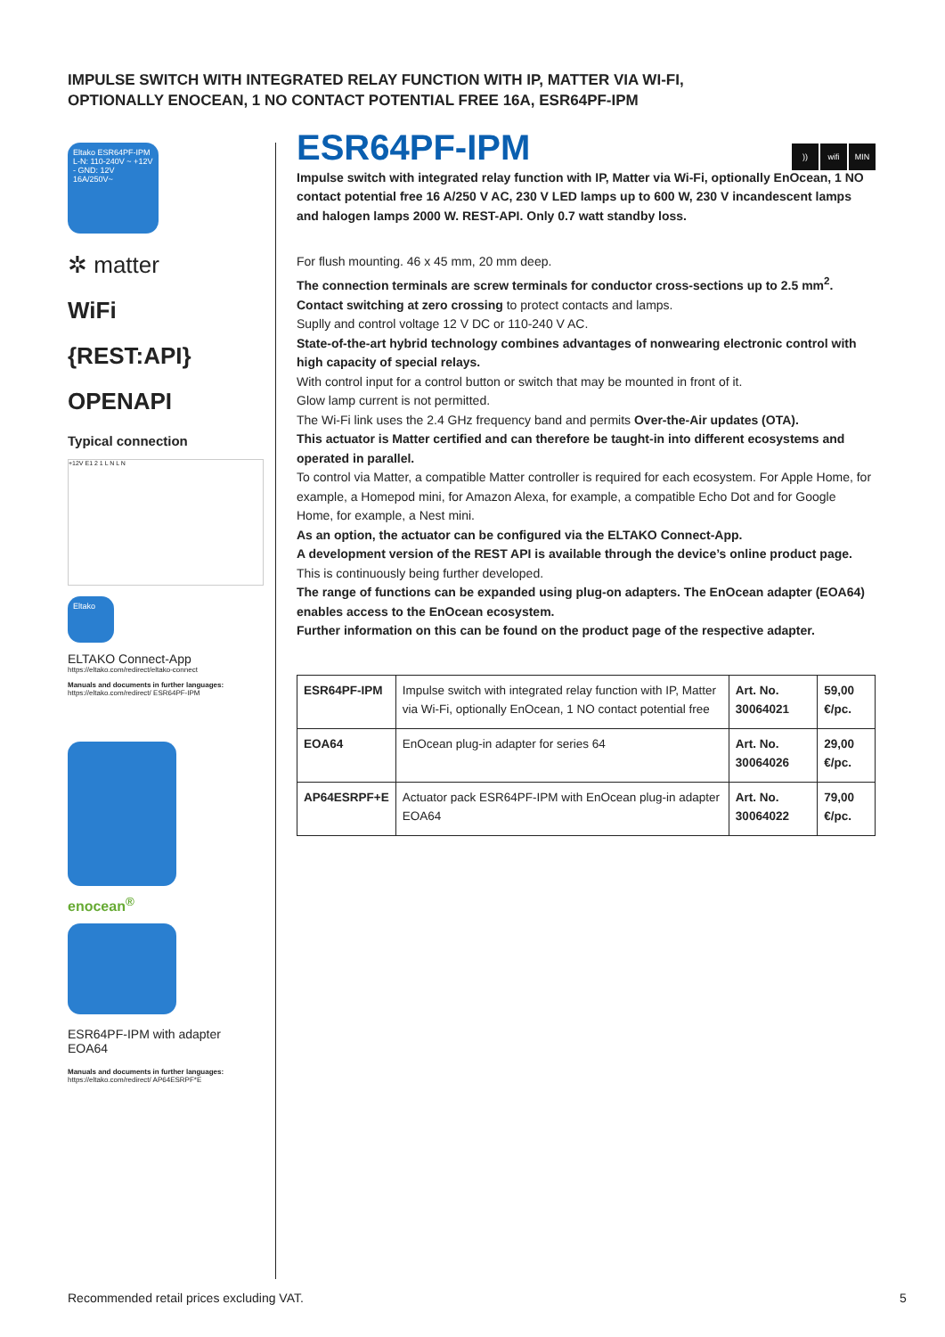IMPULSE SWITCH WITH INTEGRATED RELAY FUNCTION WITH IP, MATTER VIA WI-FI,
OPTIONALLY ENOCEAN, 1 NO CONTACT POTENTIAL FREE 16A, ESR64PF-IPM
Eltako ESR64PF-IPM L-N: 110-240V ~ +12V - GND: 12V 16A/250V~
✲ matter
WiFi
{REST:API}
OPENAPI
Typical connection
+12V E1 2 1 L N L N
Eltako
ELTAKO Connect-App
https://eltako.com/redirect/eltako-connect
Manuals and documents in further languages:
https://eltako.com/redirect/ ESR64PF-IPM
enocean<sup>®</sup>
ESR64PF-IPM with adapter EOA64
Manuals and documents in further languages:
https://eltako.com/redirect/ AP64ESRPF*E
)) wifi MIN
ESR64PF-IPM
Impulse switch with integrated relay function with IP, Matter via Wi-Fi, optionally EnOcean, 1 NO contact potential free 16 A/250 V AC, 230 V LED lamps up to 600 W, 230 V incandescent lamps and halogen lamps 2000 W. REST-API. Only 0.7 watt standby loss.
For flush mounting. 46 x 45 mm, 20 mm deep.
The connection terminals are screw terminals for conductor cross-sections up to 2.5 mm<sup>2</sup>.
Contact switching at zero crossing to protect contacts and lamps.
Suplly and control voltage 12 V DC or 110-240 V AC.
State-of-the-art hybrid technology combines advantages of nonwearing electronic control with high capacity of special relays.
With control input for a control button or switch that may be mounted in front of it.
Glow lamp current is not permitted.
The Wi-Fi link uses the 2.4 GHz frequency band and permits Over-the-Air updates (OTA).
This actuator is Matter certified and can therefore be taught-in into different ecosystems and operated in parallel.
To control via Matter, a compatible Matter controller is required for each ecosystem. For Apple Home, for example, a Homepod mini, for Amazon Alexa, for example, a compatible Echo Dot and for Google Home, for example, a Nest mini.
As an option, the actuator can be configured via the ELTAKO Connect-App.
A development version of the REST API is available through the device’s online product page. This is continuously being further developed.
The range of functions can be expanded using plug-on adapters. The EnOcean adapter (EOA64) enables access to the EnOcean ecosystem.
Further information on this can be found on the product page of the respective adapter.
| ESR64PF-IPM | Impulse switch with integrated relay function with IP, Matter via Wi-Fi, optionally EnOcean, 1 NO contact potential free | Art. No. 30064021 | 59,00 €/pc. |
| EOA64 | EnOcean plug-in adapter for series 64 | Art. No. 30064026 | 29,00 €/pc. |
| AP64ESRPF+E | Actuator pack ESR64PF-IPM with EnOcean plug-in adapter EOA64 | Art. No. 30064022 | 79,00 €/pc. |
Recommended retail prices excluding VAT.
5